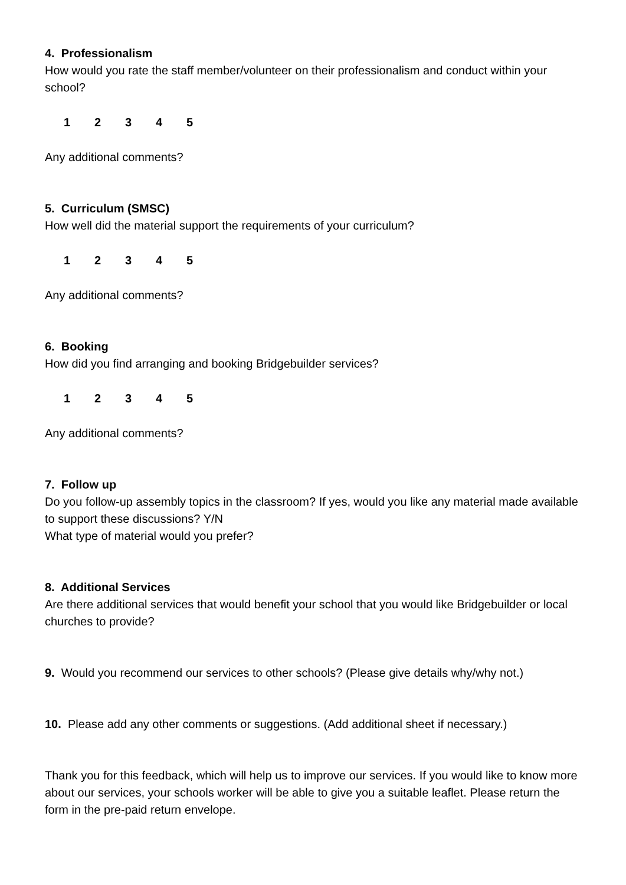4. Professionalism
How would you rate the staff member/volunteer on their professionalism and conduct within your school?
12345
Any additional comments?
5. Curriculum (SMSC)
How well did the material support the requirements of your curriculum?
12345
Any additional comments?
6. Booking
How did you find arranging and booking Bridgebuilder services?
12345
Any additional comments?
7. Follow up
Do you follow-up assembly topics in the classroom? If yes, would you like any material made available to support these discussions? Y/N
What type of material would you prefer?
8. Additional Services
Are there additional services that would benefit your school that you would like Bridgebuilder or local churches to provide?
9. Would you recommend our services to other schools? (Please give details why/why not.)
10. Please add any other comments or suggestions. (Add additional sheet if necessary.)
Thank you for this feedback, which will help us to improve our services. If you would like to know more about our services, your schools worker will be able to give you a suitable leaflet. Please return the form in the pre-paid return envelope.